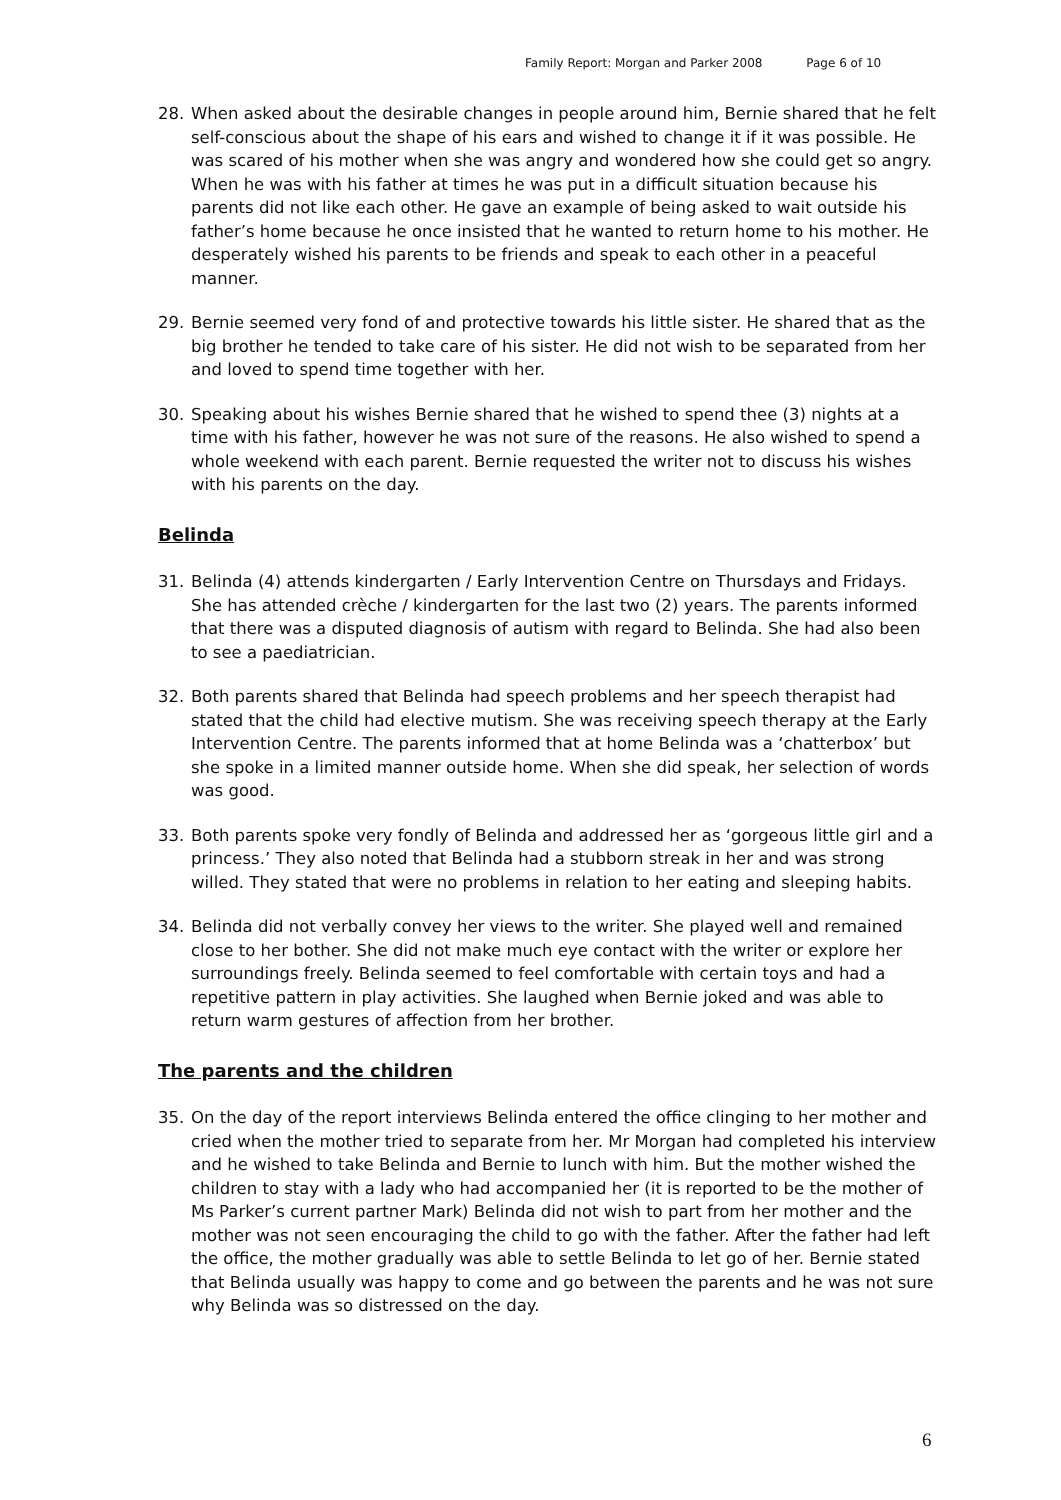Family Report: Morgan and Parker 2008 Page 6 of 10
28. When asked about the desirable changes in people around him, Bernie shared that he felt self-conscious about the shape of his ears and wished to change it if it was possible. He was scared of his mother when she was angry and wondered how she could get so angry. When he was with his father at times he was put in a difficult situation because his parents did not like each other. He gave an example of being asked to wait outside his father’s home because he once insisted that he wanted to return home to his mother. He desperately wished his parents to be friends and speak to each other in a peaceful manner.
29. Bernie seemed very fond of and protective towards his little sister. He shared that as the big brother he tended to take care of his sister. He did not wish to be separated from her and loved to spend time together with her.
30. Speaking about his wishes Bernie shared that he wished to spend thee (3) nights at a time with his father, however he was not sure of the reasons. He also wished to spend a whole weekend with each parent. Bernie requested the writer not to discuss his wishes with his parents on the day.
Belinda
31. Belinda (4) attends kindergarten / Early Intervention Centre on Thursdays and Fridays. She has attended crèche / kindergarten for the last two (2) years. The parents informed that there was a disputed diagnosis of autism with regard to Belinda. She had also been to see a paediatrician.
32. Both parents shared that Belinda had speech problems and her speech therapist had stated that the child had elective mutism. She was receiving speech therapy at the Early Intervention Centre. The parents informed that at home Belinda was a ‘chatterbox’ but she spoke in a limited manner outside home. When she did speak, her selection of words was good.
33. Both parents spoke very fondly of Belinda and addressed her as ‘gorgeous little girl and a princess.’ They also noted that Belinda had a stubborn streak in her and was strong willed. They stated that were no problems in relation to her eating and sleeping habits.
34. Belinda did not verbally convey her views to the writer. She played well and remained close to her bother. She did not make much eye contact with the writer or explore her surroundings freely. Belinda seemed to feel comfortable with certain toys and had a repetitive pattern in play activities. She laughed when Bernie joked and was able to return warm gestures of affection from her brother.
The parents and the children
35. On the day of the report interviews Belinda entered the office clinging to her mother and cried when the mother tried to separate from her. Mr Morgan had completed his interview and he wished to take Belinda and Bernie to lunch with him. But the mother wished the children to stay with a lady who had accompanied her (it is reported to be the mother of Ms Parker’s current partner Mark) Belinda did not wish to part from her mother and the mother was not seen encouraging the child to go with the father. After the father had left the office, the mother gradually was able to settle Belinda to let go of her. Bernie stated that Belinda usually was happy to come and go between the parents and he was not sure why Belinda was so distressed on the day.
6